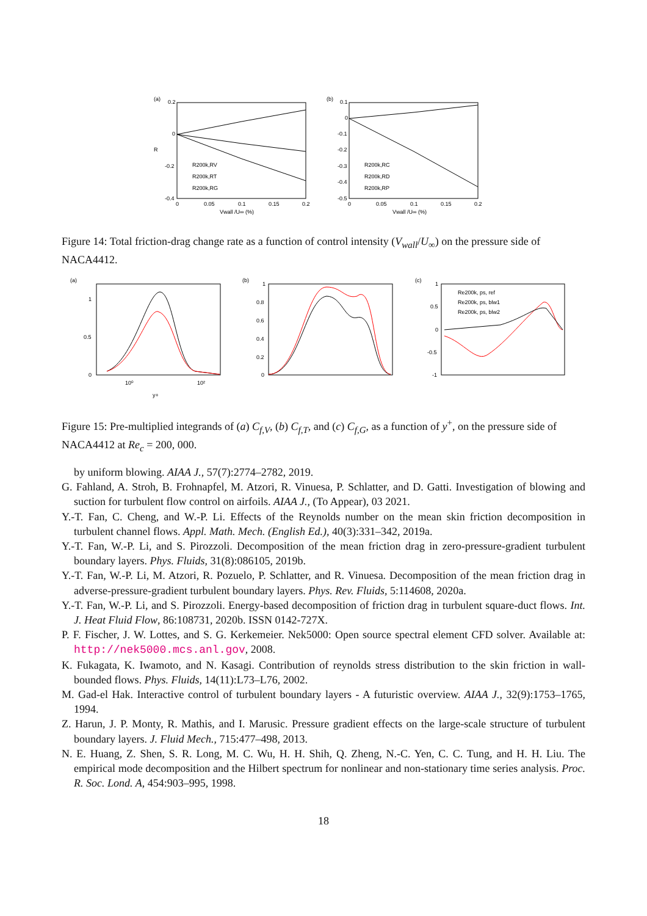(a)
0.2
0
-0.2
-0.4
0
0.05
0.1
0.15
0.2
Vwall /U∞ (%)
R
R200k,RV
R200k,RT
R200k,RG
(b)
0.1
0
-0.1
-0.2
-0.3
-0.4
-0.5
0
0.05
0.1
0.15
0.2
Vwall /U∞ (%)
R200k,RC
R200k,RD
R200k,RP
Figure 14: Total friction-drag change rate as a function of control intensity (V<sub>wall</sub>/U<sub>∞</sub>) on the pressure side of NACA4412.
(a)
1
0.5
0
10⁰
10²
y+
(b)
1
0.8
0.6
0.4
0.2
0
(c)
1
0.5
0
-0.5
-1
Re200k, ps, ref
Re200k, ps, blw1
Re200k, ps, blw2
Figure 15: Pre-multiplied integrands of (a) C<sub>f,V</sub>, (b) C<sub>f,T</sub>, and (c) C<sub>f,G</sub>, as a function of y<sup>+</sup>, on the pressure side of NACA4412 at Re<sub>c</sub> = 200, 000.
by uniform blowing. AIAA J., 57(7):2774–2782, 2019.
G. Fahland, A. Stroh, B. Frohnapfel, M. Atzori, R. Vinuesa, P. Schlatter, and D. Gatti. Investigation of blowing and suction for turbulent flow control on airfoils. AIAA J., (To Appear), 03 2021.
Y.-T. Fan, C. Cheng, and W.-P. Li. Effects of the Reynolds number on the mean skin friction decomposition in turbulent channel flows. Appl. Math. Mech. (English Ed.), 40(3):331–342, 2019a.
Y.-T. Fan, W.-P. Li, and S. Pirozzoli. Decomposition of the mean friction drag in zero-pressure-gradient turbulent boundary layers. Phys. Fluids, 31(8):086105, 2019b.
Y.-T. Fan, W.-P. Li, M. Atzori, R. Pozuelo, P. Schlatter, and R. Vinuesa. Decomposition of the mean friction drag in adverse-pressure-gradient turbulent boundary layers. Phys. Rev. Fluids, 5:114608, 2020a.
Y.-T. Fan, W.-P. Li, and S. Pirozzoli. Energy-based decomposition of friction drag in turbulent square-duct flows. Int. J. Heat Fluid Flow, 86:108731, 2020b. ISSN 0142-727X.
P. F. Fischer, J. W. Lottes, and S. G. Kerkemeier. Nek5000: Open source spectral element CFD solver. Available at: http://nek5000.mcs.anl.gov, 2008.
K. Fukagata, K. Iwamoto, and N. Kasagi. Contribution of reynolds stress distribution to the skin friction in wall-bounded flows. Phys. Fluids, 14(11):L73–L76, 2002.
M. Gad-el Hak. Interactive control of turbulent boundary layers - A futuristic overview. AIAA J., 32(9):1753–1765, 1994.
Z. Harun, J. P. Monty, R. Mathis, and I. Marusic. Pressure gradient effects on the large-scale structure of turbulent boundary layers. J. Fluid Mech., 715:477–498, 2013.
N. E. Huang, Z. Shen, S. R. Long, M. C. Wu, H. H. Shih, Q. Zheng, N.-C. Yen, C. C. Tung, and H. H. Liu. The empirical mode decomposition and the Hilbert spectrum for nonlinear and non-stationary time series analysis. Proc. R. Soc. Lond. A, 454:903–995, 1998.
18